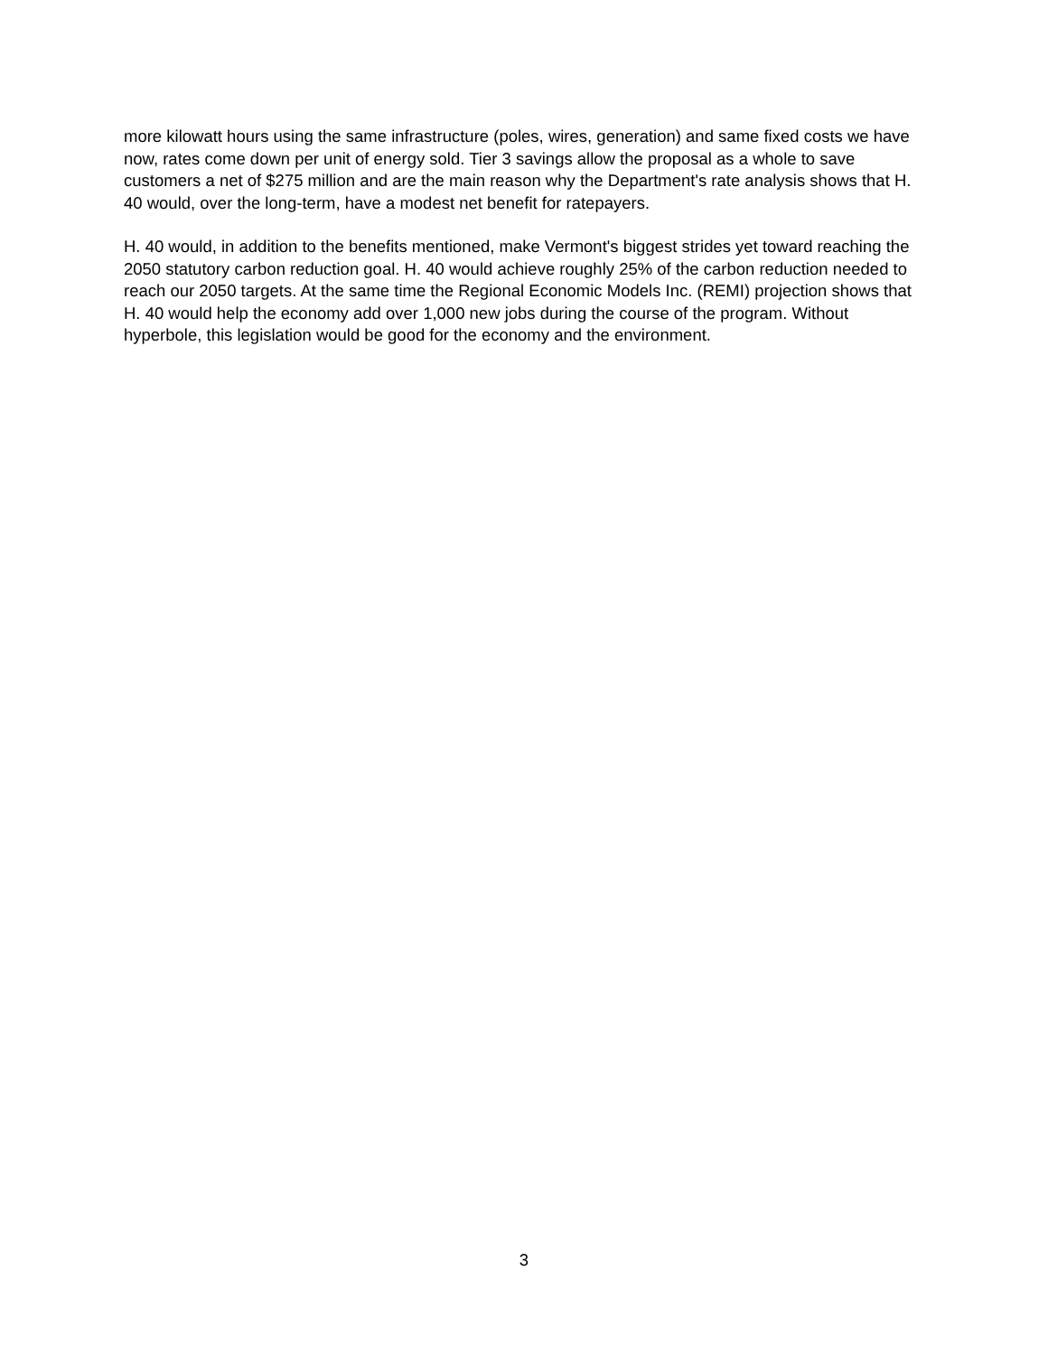more kilowatt hours using the same infrastructure (poles, wires, generation) and same fixed costs we have now, rates come down per unit of energy sold. Tier 3 savings allow the proposal as a whole to save customers a net of $275 million and are the main reason why the Department's rate analysis shows that H. 40 would, over the long-term, have a modest net benefit for ratepayers.
H. 40 would, in addition to the benefits mentioned, make Vermont's biggest strides yet toward reaching the 2050 statutory carbon reduction goal. H. 40 would achieve roughly 25% of the carbon reduction needed to reach our 2050 targets. At the same time the Regional Economic Models Inc. (REMI) projection shows that H. 40 would help the economy add over 1,000 new jobs during the course of the program. Without hyperbole, this legislation would be good for the economy and the environment.
3